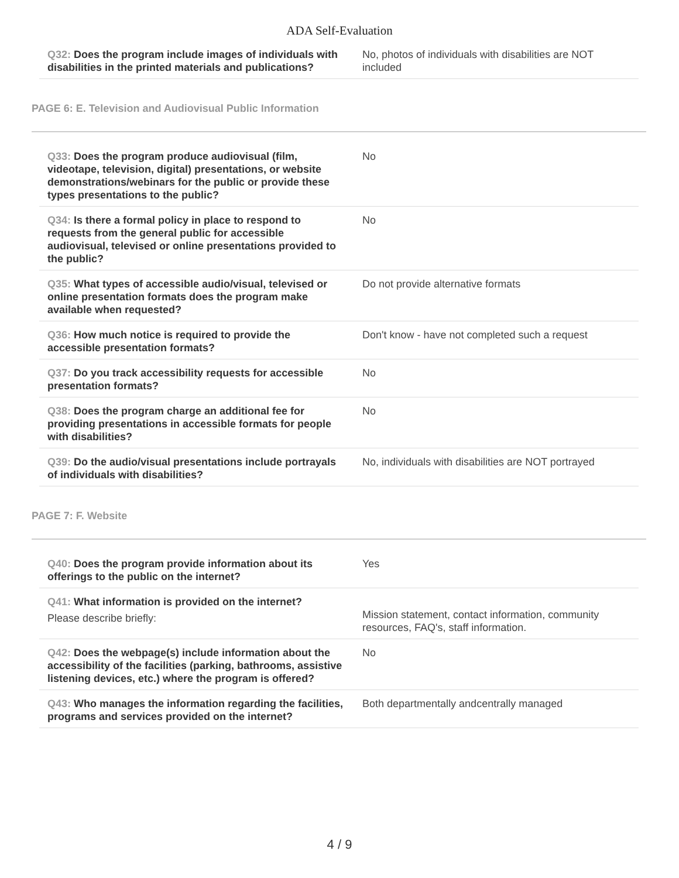ADA Self-Evaluation
| Q32: Does the program include images of individuals with disabilities in the printed materials and publications? | No, photos of individuals with disabilities are NOT included |
PAGE 6: E. Television and Audiovisual Public Information
| Q33: Does the program produce audiovisual (film, videotape, television, digital) presentations, or website demonstrations/webinars for the public or provide these types presentations to the public? | No |
| Q34: Is there a formal policy in place to respond to requests from the general public for accessible audiovisual, televised or online presentations provided to the public? | No |
| Q35: What types of accessible audio/visual, televised or online presentation formats does the program make available when requested? | Do not provide alternative formats |
| Q36: How much notice is required to provide the accessible presentation formats? | Don't know - have not completed such a request |
| Q37: Do you track accessibility requests for accessible presentation formats? | No |
| Q38: Does the program charge an additional fee for providing presentations in accessible formats for people with disabilities? | No |
| Q39: Do the audio/visual presentations include portrayals of individuals with disabilities? | No, individuals with disabilities are NOT portrayed |
PAGE 7: F. Website
| Q40: Does the program provide information about its offerings to the public on the internet? | Yes |
| Q41: What information is provided on the internet? Please describe briefly: | Mission statement, contact information, community resources, FAQ's, staff information. |
| Q42: Does the webpage(s) include information about the accessibility of the facilities (parking, bathrooms, assistive listening devices, etc.) where the program is offered? | No |
| Q43: Who manages the information regarding the facilities, programs and services provided on the internet? | Both departmentally andcentrally managed |
4 / 9